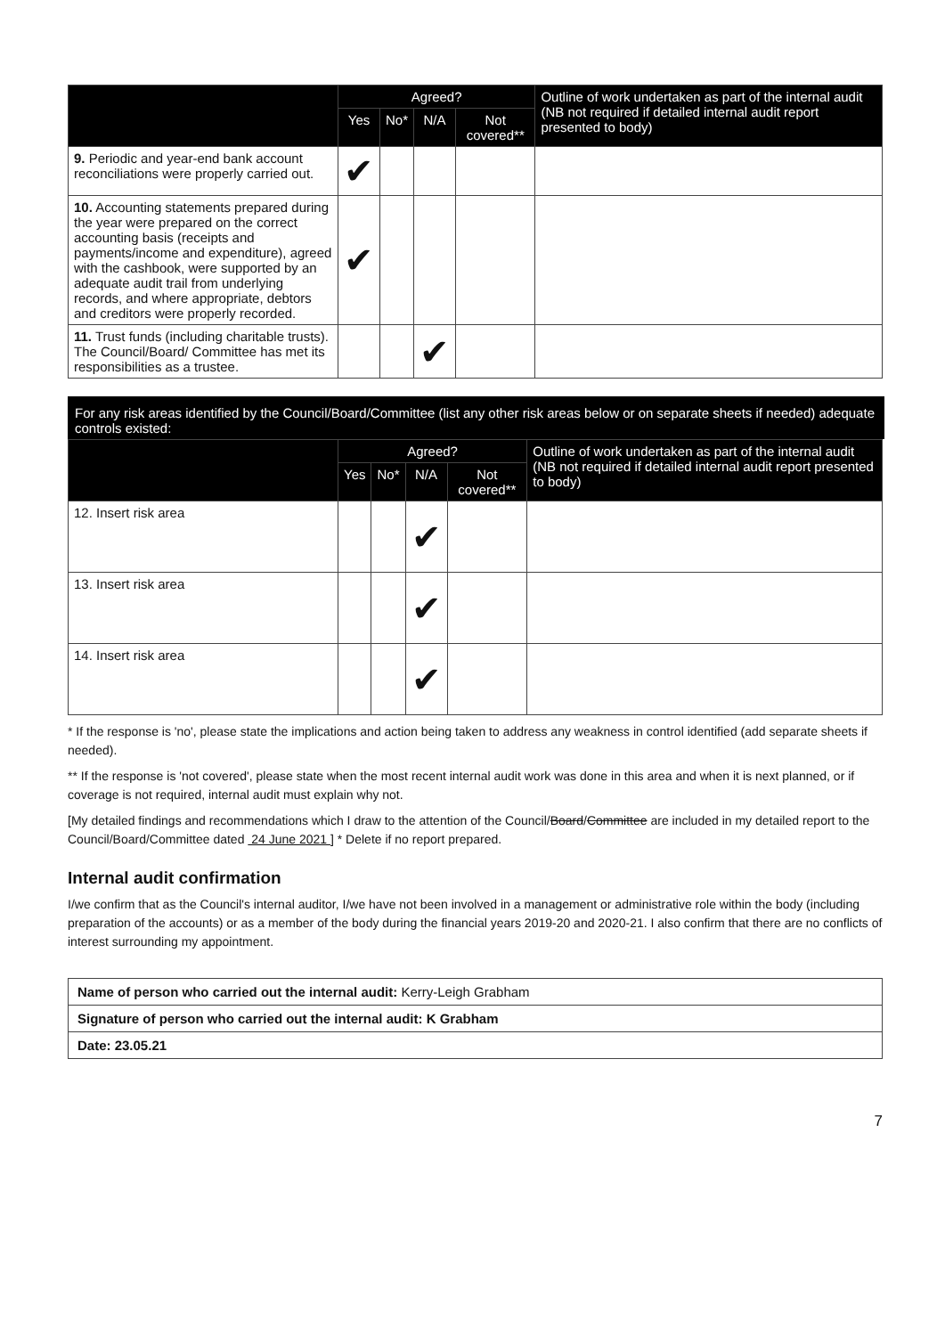| | Agreed? | | | | Outline of work undertaken as part of the internal audit (NB not required if detailed internal audit report presented to body) |
| --- | --- | --- | --- | --- | --- |
| | Yes | No* | N/A | Not covered** | |
| 9. Periodic and year-end bank account reconciliations were properly carried out. | ✔ | | | | |
| 10. Accounting statements prepared during the year were prepared on the correct accounting basis (receipts and payments/income and expenditure), agreed with the cashbook, were supported by an adequate audit trail from underlying records, and where appropriate, debtors and creditors were properly recorded. | ✔ | | | | |
| 11. Trust funds (including charitable trusts). The Council/Board/ Committee has met its responsibilities as a trustee. | | | ✔ | | |
For any risk areas identified by the Council/Board/Committee (list any other risk areas below or on separate sheets if needed) adequate controls existed:
| | Agreed? | | | | Outline of work undertaken as part of the internal audit (NB not required if detailed internal audit report presented to body) |
| --- | --- | --- | --- | --- | --- |
| | Yes | No* | N/A | Not covered** | |
| 12. Insert risk area | | | ✔ | | |
| 13. Insert risk area | | | ✔ | | |
| 14. Insert risk area | | | ✔ | | |
* If the response is 'no', please state the implications and action being taken to address any weakness in control identified (add separate sheets if needed).
** If the response is 'not covered', please state when the most recent internal audit work was done in this area and when it is next planned, or if coverage is not required, internal audit must explain why not.
[My detailed findings and recommendations which I draw to the attention of the Council/Board/Committee are included in my detailed report to the Council/Board/Committee dated 24 June 2021 ] * Delete if no report prepared.
Internal audit confirmation
I/we confirm that as the Council's internal auditor, I/we have not been involved in a management or administrative role within the body (including preparation of the accounts) or as a member of the body during the financial years 2019-20 and 2020-21. I also confirm that there are no conflicts of interest surrounding my appointment.
| Name of person who carried out the internal audit: Kerry-Leigh Grabham |
| Signature of person who carried out the internal audit: K Grabham |
| Date: 23.05.21 |
7